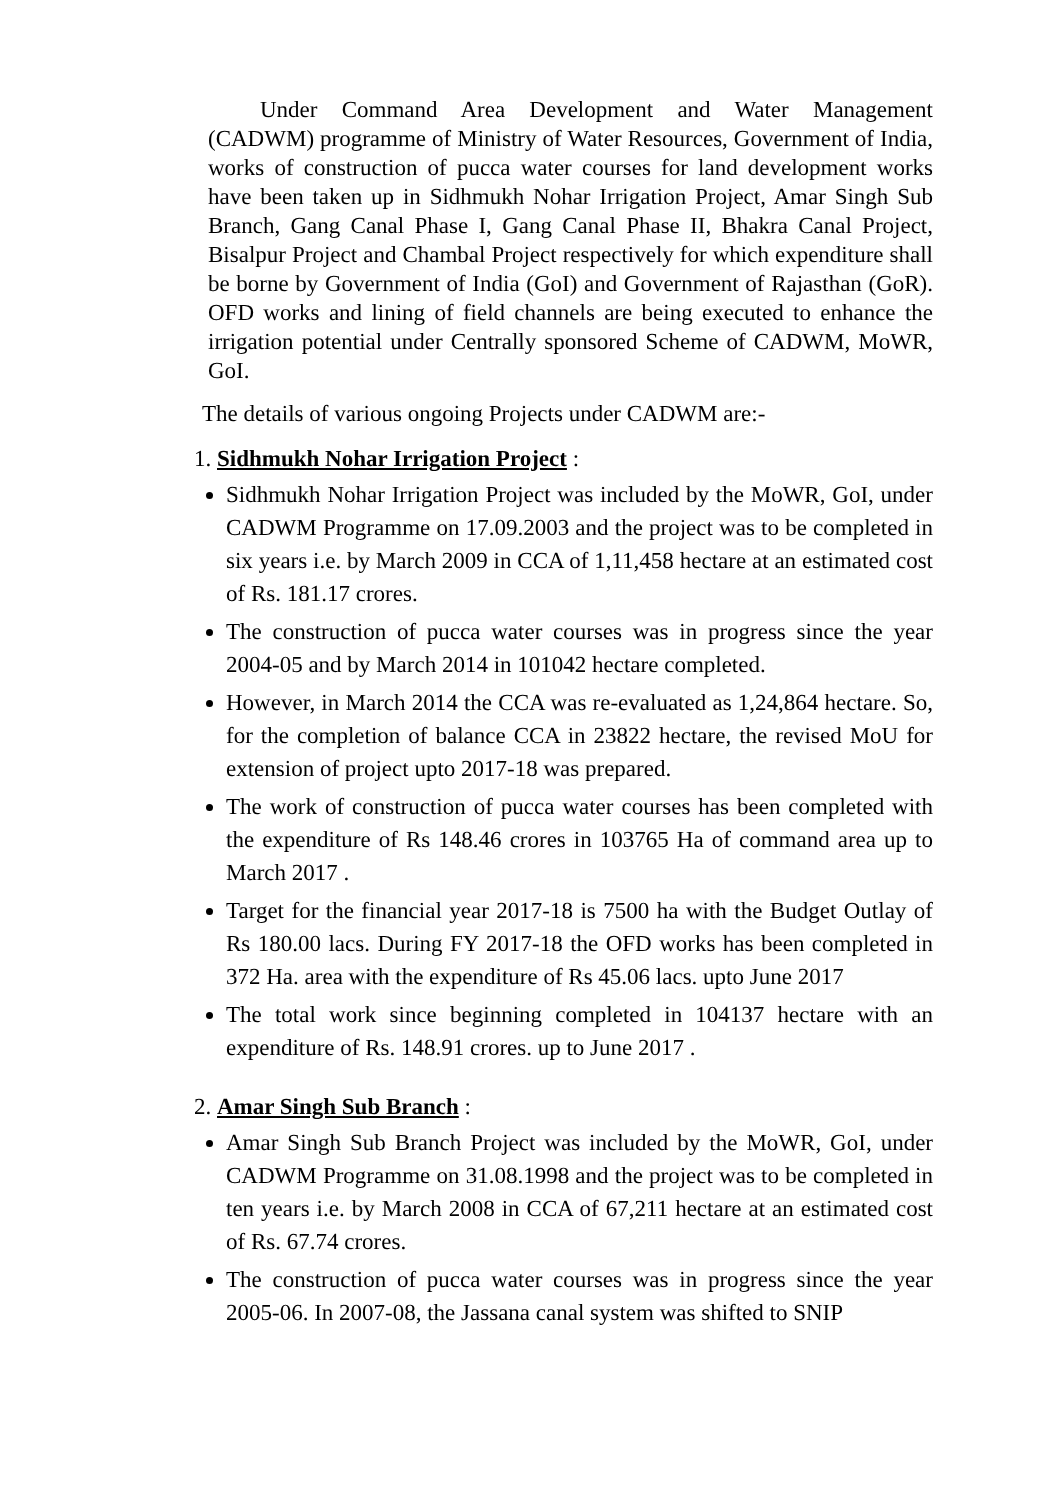Under Command Area Development and Water Management (CADWM) programme of Ministry of Water Resources, Government of India, works of construction of pucca water courses for land development works have been taken up in Sidhmukh Nohar Irrigation Project, Amar Singh Sub Branch, Gang Canal Phase I, Gang Canal Phase II, Bhakra Canal Project, Bisalpur Project and Chambal Project respectively for which expenditure shall be borne by Government of India (GoI) and Government of Rajasthan (GoR). OFD works and lining of field channels are being executed to enhance the irrigation potential under Centrally sponsored Scheme of CADWM, MoWR, GoI.
The details of various ongoing Projects under CADWM are:-
1. Sidhmukh Nohar Irrigation Project :
Sidhmukh Nohar Irrigation Project was included by the MoWR, GoI, under CADWM Programme on 17.09.2003 and the project was to be completed in six years i.e. by March 2009 in CCA of 1,11,458 hectare at an estimated cost of Rs. 181.17 crores.
The construction of pucca water courses was in progress since the year 2004-05 and by March 2014 in 101042 hectare completed.
However, in March 2014 the CCA was re-evaluated as 1,24,864 hectare. So, for the completion of balance CCA in 23822 hectare, the revised MoU for extension of project upto 2017-18 was prepared.
The work of construction of pucca water courses has been completed with the expenditure of Rs 148.46 crores in 103765 Ha of command area up to March 2017 .
Target for the financial year 2017-18 is 7500 ha with the Budget Outlay of Rs 180.00 lacs. During FY 2017-18 the OFD works has been completed in 372 Ha. area with the expenditure of Rs 45.06 lacs. upto June 2017
The total work since beginning completed in 104137 hectare with an expenditure of Rs. 148.91 crores. up to June 2017 .
2. Amar Singh Sub Branch :
Amar Singh Sub Branch Project was included by the MoWR, GoI, under CADWM Programme on 31.08.1998 and the project was to be completed in ten years i.e. by March 2008 in CCA of 67,211 hectare at an estimated cost of Rs. 67.74 crores.
The construction of pucca water courses was in progress since the year 2005-06. In 2007-08, the Jassana canal system was shifted to SNIP